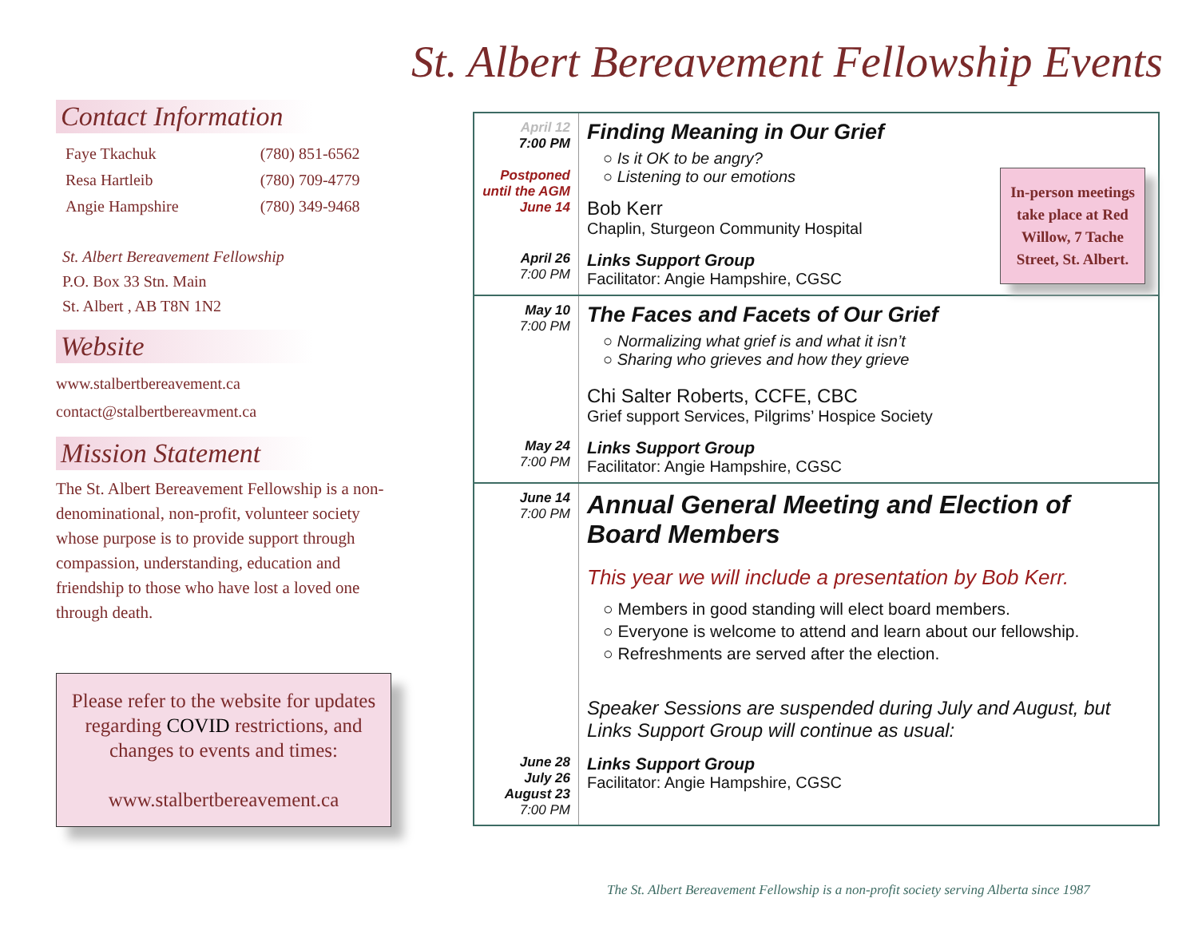St. Albert Bereavement Fellowship Events
Contact Information
| Faye Tkachuk | (780) 851-6562 |
| Resa Hartleib | (780) 709-4779 |
| Angie Hampshire | (780) 349-9468 |
St. Albert Bereavement Fellowship
P.O. Box 33 Stn. Main
St. Albert , AB T8N 1N2
Website
www.stalbertbereavement.ca
contact@stalbertbereavment.ca
Mission Statement
The St. Albert Bereavement Fellowship is a non-denominational, non-profit, volunteer society whose purpose is to provide support through compassion, understanding, education and friendship to those who have lost a loved one through death.
Please refer to the website for updates regarding COVID restrictions, and changes to events and times:
www.stalbertbereavement.ca
| April 12 7:00 PM Postponed until the AGM June 14 | Finding Meaning in Our Grief ○ Is it OK to be angry? ○ Listening to our emotions Bob Kerr Chaplin, Sturgeon Community Hospital |
| April 26 7:00 PM | Links Support Group Facilitator: Angie Hampshire, CGSC |
| May 10 7:00 PM | The Faces and Facets of Our Grief ○ Normalizing what grief is and what it isn’t ○ Sharing who grieves and how they grieve Chi Salter Roberts, CCFE, CBC Grief support Services, Pilgrims’ Hospice Society |
| May 24 7:00 PM | Links Support Group Facilitator: Angie Hampshire, CGSC |
| June 14 7:00 PM | Annual General Meeting and Election of Board Members This year we will include a presentation by Bob Kerr. ○ Members in good standing will elect board members. ○ Everyone is welcome to attend and learn about our fellowship. ○ Refreshments are served after the election. Speaker Sessions are suspended during July and August, but Links Support Group will continue as usual: |
| June 28 July 26 August 23 7:00 PM | Links Support Group Facilitator: Angie Hampshire, CGSC |
In-person meetings take place at Red Willow, 7 Tache Street, St. Albert.
The St. Albert Bereavement Fellowship is a non-profit society serving Alberta since 1987